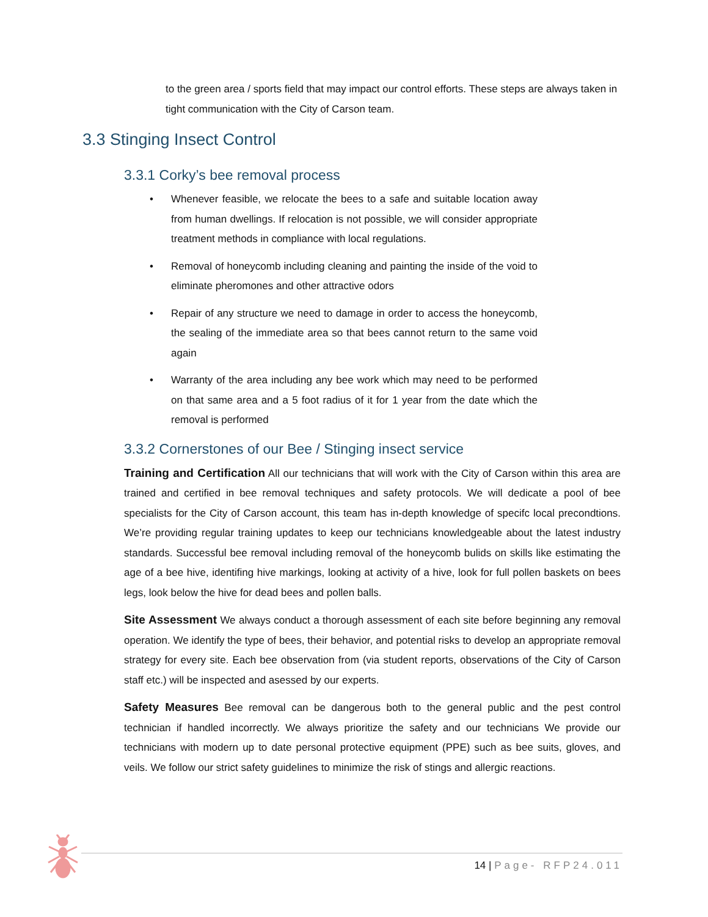to the green area / sports field that may impact our control efforts. These steps are always taken in tight communication with the City of Carson team.
3.3 Stinging Insect Control
3.3.1 Corky’s bee removal process
• Whenever feasible, we relocate the bees to a safe and suitable location away from human dwellings. If relocation is not possible, we will consider appropriate treatment methods in compliance with local regulations.
• Removal of honeycomb including cleaning and painting the inside of the void to eliminate pheromones and other attractive odors
• Repair of any structure we need to damage in order to access the honeycomb, the sealing of the immediate area so that bees cannot return to the same void again
• Warranty of the area including any bee work which may need to be performed on that same area and a 5 foot radius of it for 1 year from the date which the removal is performed
3.3.2 Cornerstones of our Bee / Stinging insect service
Training and Certification All our technicians that will work with the City of Carson within this area are trained and certified in bee removal techniques and safety protocols. We will dedicate a pool of bee specialists for the City of Carson account, this team has in-depth knowledge of specifc local precondtions. We’re providing regular training updates to keep our technicians knowledgeable about the latest industry standards. Successful bee removal including removal of the honeycomb bulids on skills like estimating the age of a bee hive, identifing hive markings, looking at activity of a hive, look for full pollen baskets on bees legs, look below the hive for dead bees and pollen balls.
Site Assessment We always conduct a thorough assessment of each site before beginning any removal operation. We identify the type of bees, their behavior, and potential risks to develop an appropriate removal strategy for every site. Each bee observation from (via student reports, observations of the City of Carson staff etc.) will be inspected and asessed by our experts.
Safety Measures Bee removal can be dangerous both to the general public and the pest control technician if handled incorrectly. We always prioritize the safety and our technicians We provide our technicians with modern up to date personal protective equipment (PPE) such as bee suits, gloves, and veils. We follow our strict safety guidelines to minimize the risk of stings and allergic reactions.
14 | Page- RFP24.011